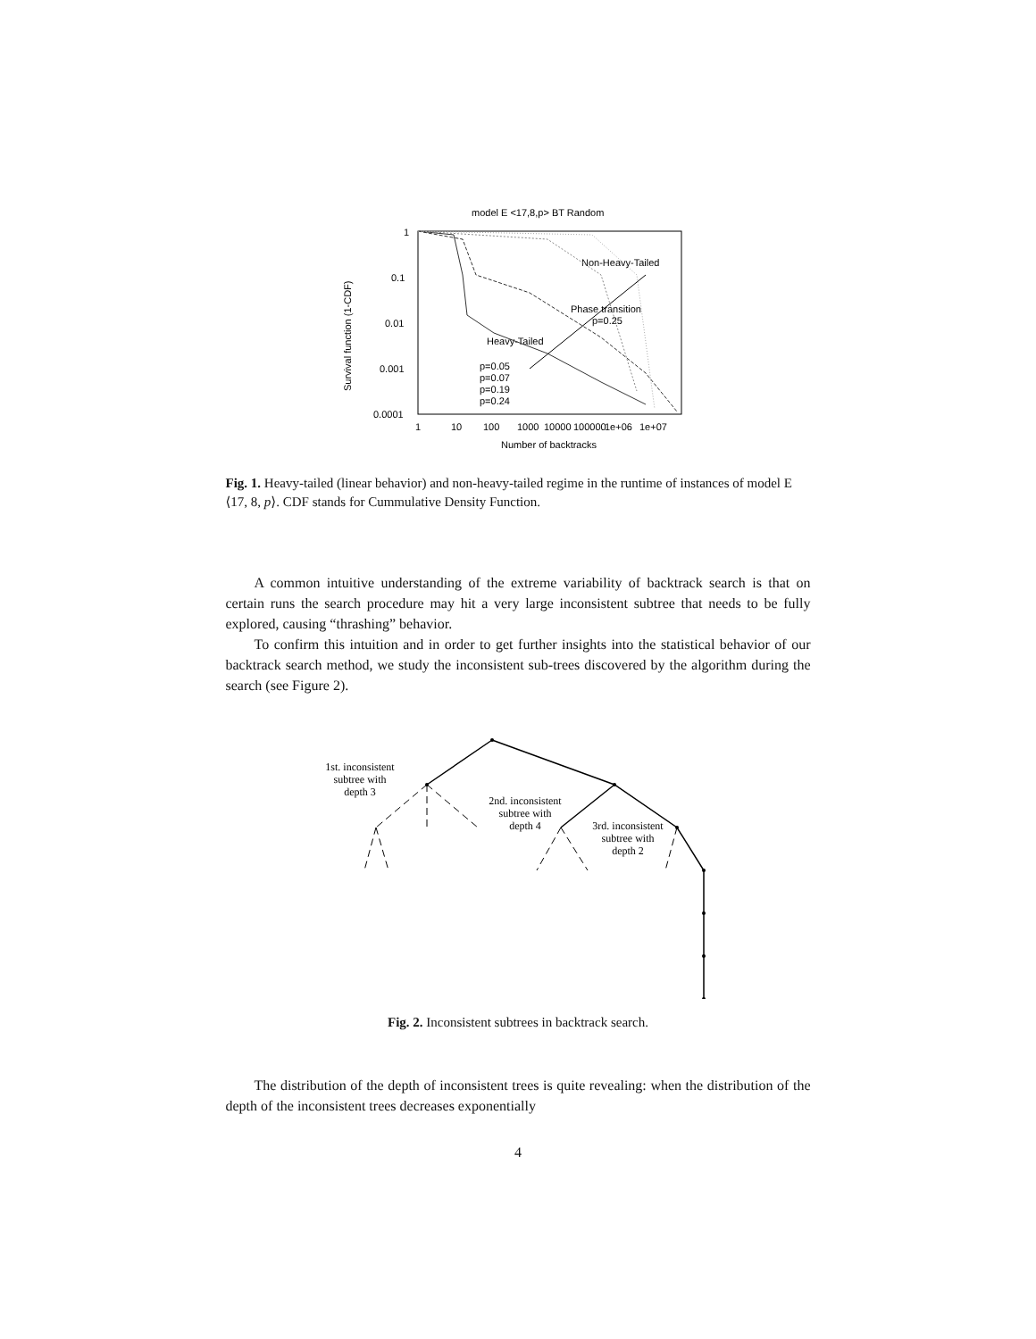model E <17,8,p> BT Random
1
0.1
0.01
0.001
0.0001
1
10
100
1000
10000
100000
1e+06
1e+07
Number of backtracks
Survival function (1-CDF)
Non-Heavy-Tailed
Phase transition
p=0.25
Heavy-Tailed
p=0.05
p=0.07
p=0.19
p=0.24
Fig. 1. Heavy-tailed (linear behavior) and non-heavy-tailed regime in the runtime of instances of model E ⟨17, 8, p⟩. CDF stands for Cummulative Density Function.
A common intuitive understanding of the extreme variability of backtrack search is that on certain runs the search procedure may hit a very large inconsistent subtree that needs to be fully explored, causing “thrashing” behavior.
To confirm this intuition and in order to get further insights into the statistical behavior of our backtrack search method, we study the inconsistent sub-trees discovered by the algorithm during the search (see Figure 2).
1st. inconsistent
subtree with
depth 3
2nd. inconsistent
subtree with
depth 4
3rd. inconsistent
subtree with
depth 2
Fig. 2. Inconsistent subtrees in backtrack search.
The distribution of the depth of inconsistent trees is quite revealing: when the distribution of the depth of the inconsistent trees decreases exponentially
4